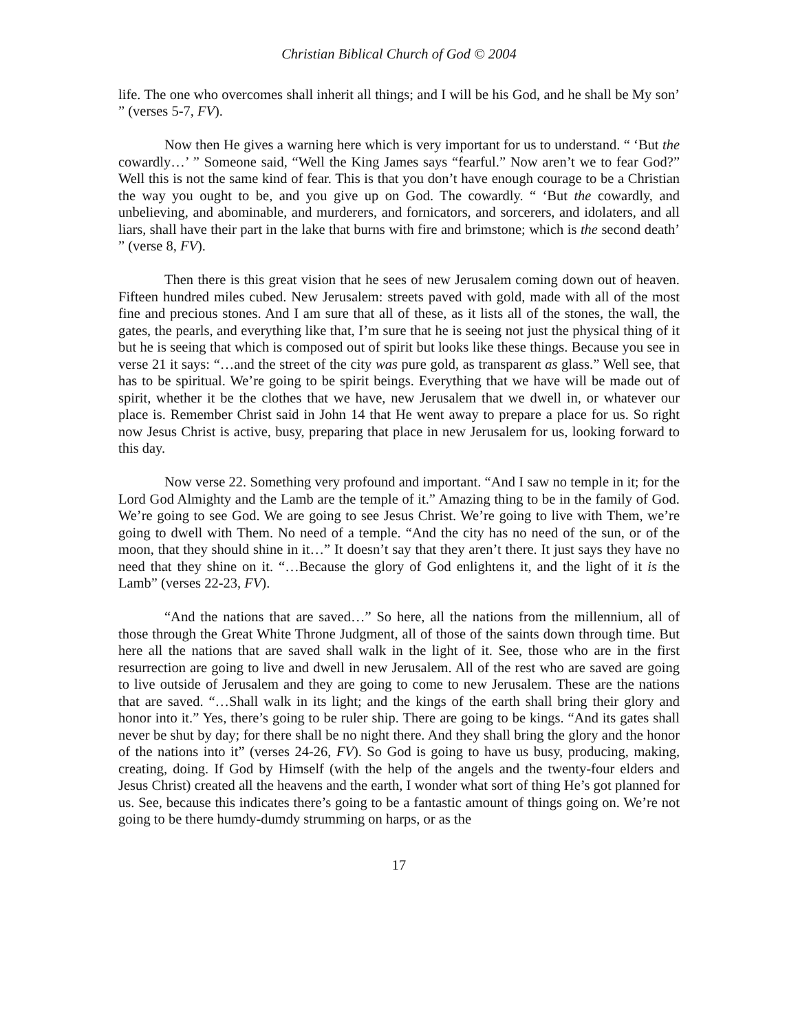Christian Biblical Church of God © 2004
life. The one who overcomes shall inherit all things; and I will be his God, and he shall be My son’ ” (verses 5-7, FV).
Now then He gives a warning here which is very important for us to understand. “ ‘But the cowardly…’ ” Someone said, “Well the King James says “fearful.” Now aren’t we to fear God?” Well this is not the same kind of fear. This is that you don’t have enough courage to be a Christian the way you ought to be, and you give up on God. The cowardly. “ ‘But the cowardly, and unbelieving, and abominable, and murderers, and fornicators, and sorcerers, and idolaters, and all liars, shall have their part in the lake that burns with fire and brimstone; which is the second death’ ” (verse 8, FV).
Then there is this great vision that he sees of new Jerusalem coming down out of heaven. Fifteen hundred miles cubed. New Jerusalem: streets paved with gold, made with all of the most fine and precious stones. And I am sure that all of these, as it lists all of the stones, the wall, the gates, the pearls, and everything like that, I’m sure that he is seeing not just the physical thing of it but he is seeing that which is composed out of spirit but looks like these things. Because you see in verse 21 it says: “…and the street of the city was pure gold, as transparent as glass.” Well see, that has to be spiritual. We’re going to be spirit beings. Everything that we have will be made out of spirit, whether it be the clothes that we have, new Jerusalem that we dwell in, or whatever our place is. Remember Christ said in John 14 that He went away to prepare a place for us. So right now Jesus Christ is active, busy, preparing that place in new Jerusalem for us, looking forward to this day.
Now verse 22. Something very profound and important. “And I saw no temple in it; for the Lord God Almighty and the Lamb are the temple of it.” Amazing thing to be in the family of God. We’re going to see God. We are going to see Jesus Christ. We’re going to live with Them, we’re going to dwell with Them. No need of a temple. “And the city has no need of the sun, or of the moon, that they should shine in it…” It doesn’t say that they aren’t there. It just says they have no need that they shine on it. “…Because the glory of God enlightens it, and the light of it is the Lamb” (verses 22-23, FV).
“And the nations that are saved…” So here, all the nations from the millennium, all of those through the Great White Throne Judgment, all of those of the saints down through time. But here all the nations that are saved shall walk in the light of it. See, those who are in the first resurrection are going to live and dwell in new Jerusalem. All of the rest who are saved are going to live outside of Jerusalem and they are going to come to new Jerusalem. These are the nations that are saved. “…Shall walk in its light; and the kings of the earth shall bring their glory and honor into it.” Yes, there’s going to be ruler ship. There are going to be kings. “And its gates shall never be shut by day; for there shall be no night there. And they shall bring the glory and the honor of the nations into it” (verses 24-26, FV). So God is going to have us busy, producing, making, creating, doing. If God by Himself (with the help of the angels and the twenty-four elders and Jesus Christ) created all the heavens and the earth, I wonder what sort of thing He’s got planned for us. See, because this indicates there’s going to be a fantastic amount of things going on. We’re not going to be there humdy-dumdy strumming on harps, or as the
17